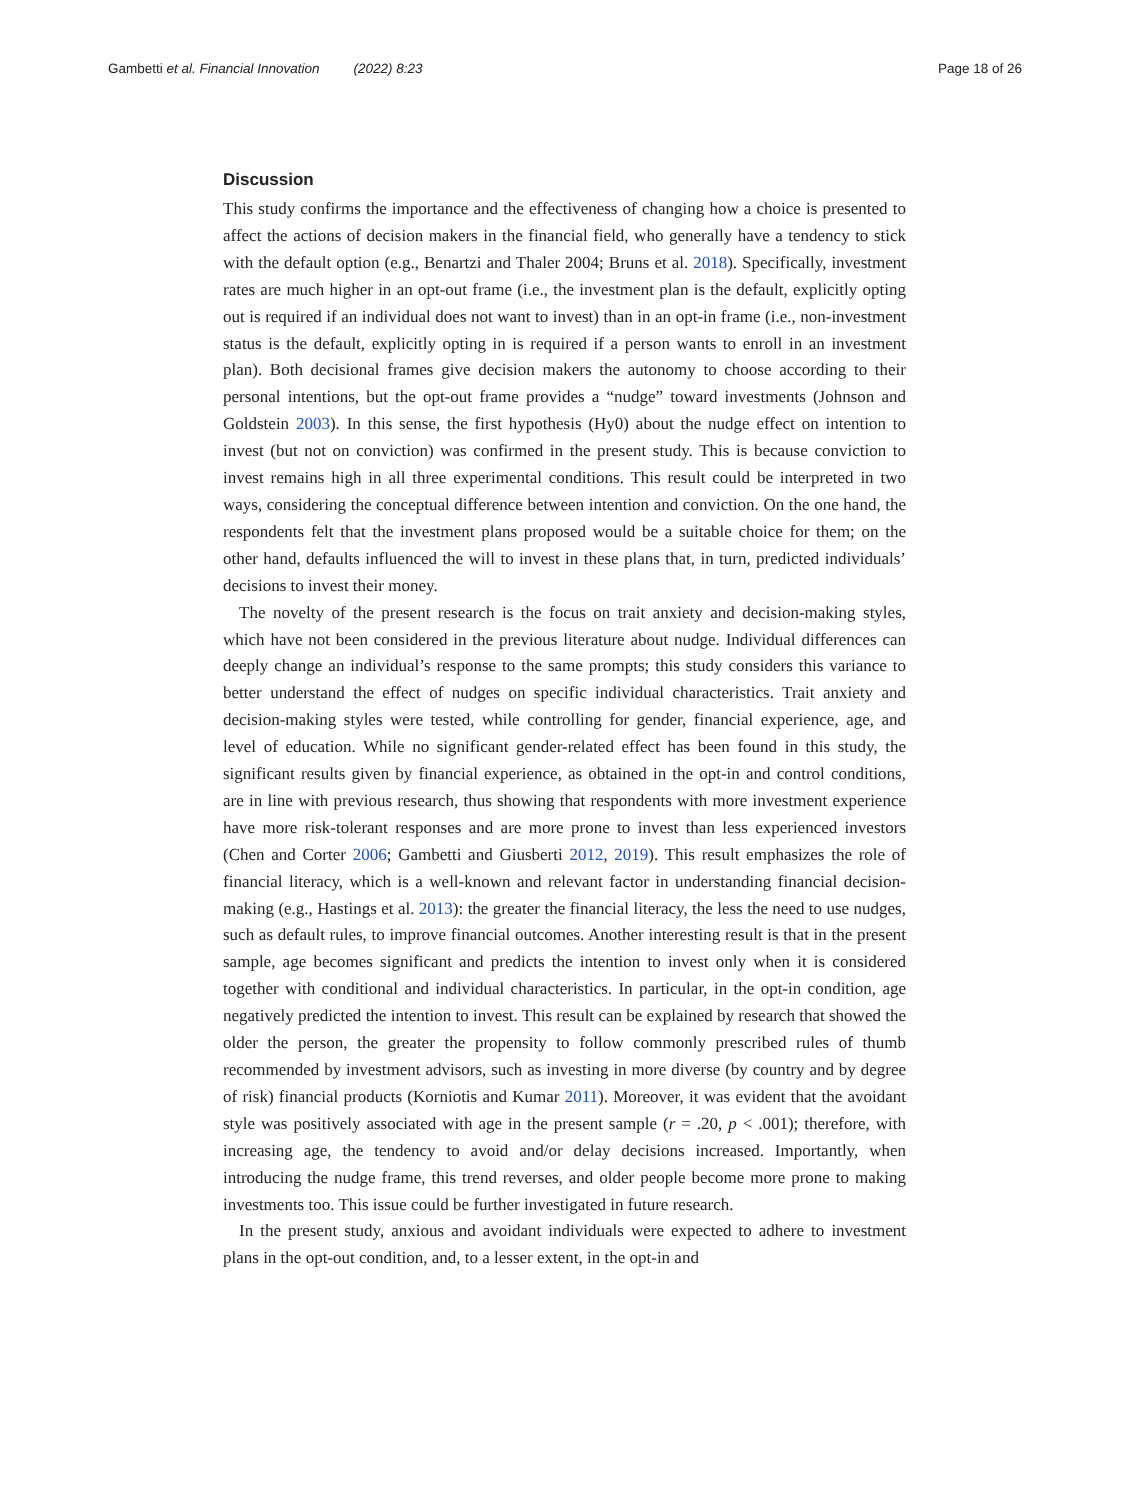Gambetti et al. Financial Innovation (2022) 8:23 Page 18 of 26
Discussion
This study confirms the importance and the effectiveness of changing how a choice is presented to affect the actions of decision makers in the financial field, who generally have a tendency to stick with the default option (e.g., Benartzi and Thaler 2004; Bruns et al. 2018). Specifically, investment rates are much higher in an opt-out frame (i.e., the investment plan is the default, explicitly opting out is required if an individual does not want to invest) than in an opt-in frame (i.e., non-investment status is the default, explicitly opting in is required if a person wants to enroll in an investment plan). Both decisional frames give decision makers the autonomy to choose according to their personal intentions, but the opt-out frame provides a “nudge” toward investments (Johnson and Goldstein 2003). In this sense, the first hypothesis (Hy0) about the nudge effect on intention to invest (but not on conviction) was confirmed in the present study. This is because conviction to invest remains high in all three experimental conditions. This result could be interpreted in two ways, considering the conceptual difference between intention and conviction. On the one hand, the respondents felt that the investment plans proposed would be a suitable choice for them; on the other hand, defaults influenced the will to invest in these plans that, in turn, predicted individuals’ decisions to invest their money.
The novelty of the present research is the focus on trait anxiety and decision-making styles, which have not been considered in the previous literature about nudge. Individual differences can deeply change an individual’s response to the same prompts; this study considers this variance to better understand the effect of nudges on specific individual characteristics. Trait anxiety and decision-making styles were tested, while controlling for gender, financial experience, age, and level of education. While no significant gender-related effect has been found in this study, the significant results given by financial experience, as obtained in the opt-in and control conditions, are in line with previous research, thus showing that respondents with more investment experience have more risk-tolerant responses and are more prone to invest than less experienced investors (Chen and Corter 2006; Gambetti and Giusberti 2012, 2019). This result emphasizes the role of financial literacy, which is a well-known and relevant factor in understanding financial decision-making (e.g., Hastings et al. 2013): the greater the financial literacy, the less the need to use nudges, such as default rules, to improve financial outcomes. Another interesting result is that in the present sample, age becomes significant and predicts the intention to invest only when it is considered together with conditional and individual characteristics. In particular, in the opt-in condition, age negatively predicted the intention to invest. This result can be explained by research that showed the older the person, the greater the propensity to follow commonly prescribed rules of thumb recommended by investment advisors, such as investing in more diverse (by country and by degree of risk) financial products (Korniotis and Kumar 2011). Moreover, it was evident that the avoidant style was positively associated with age in the present sample (r = .20, p < .001); therefore, with increasing age, the tendency to avoid and/or delay decisions increased. Importantly, when introducing the nudge frame, this trend reverses, and older people become more prone to making investments too. This issue could be further investigated in future research.
In the present study, anxious and avoidant individuals were expected to adhere to investment plans in the opt-out condition, and, to a lesser extent, in the opt-in and